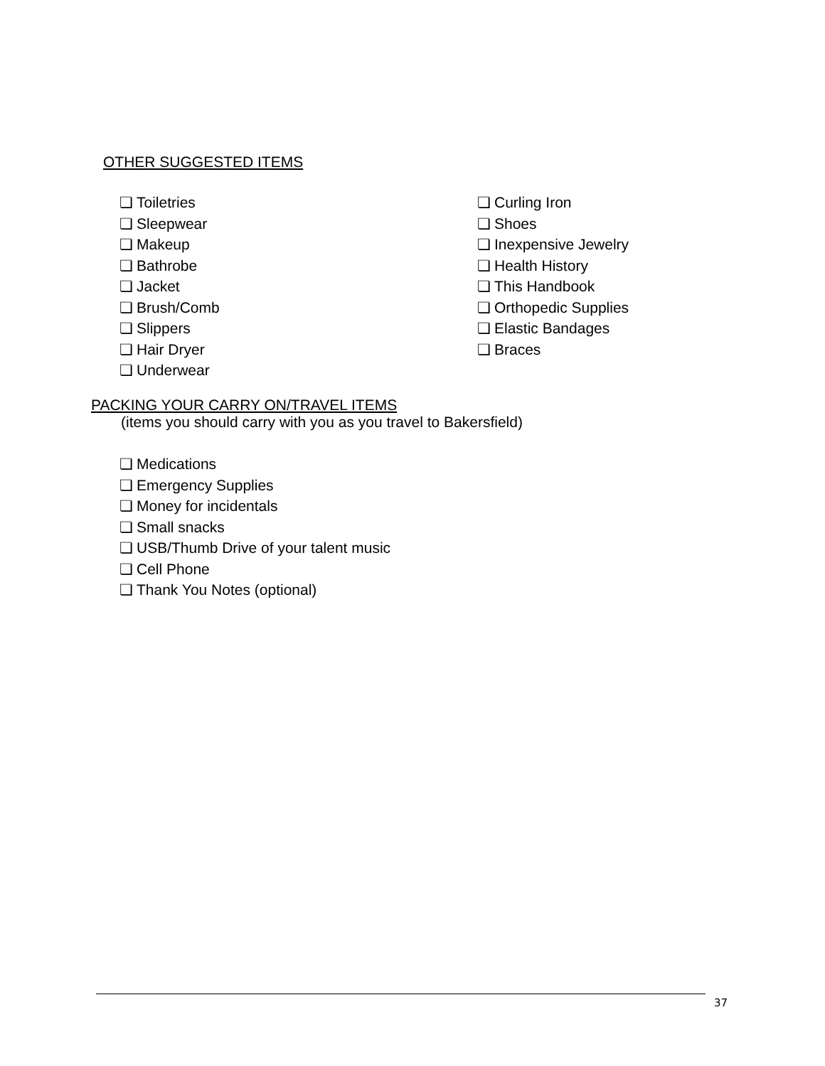OTHER SUGGESTED ITEMS
❏ Toiletries
❏ Sleepwear
❏ Makeup
❏ Bathrobe
❏ Jacket
❏ Brush/Comb
❏ Slippers
❏ Hair Dryer
❏ Underwear
❏ Curling Iron
❏ Shoes
❏ Inexpensive Jewelry
❏ Health History
❏ This Handbook
❏ Orthopedic Supplies
❏ Elastic Bandages
❏ Braces
PACKING YOUR CARRY ON/TRAVEL ITEMS
(items you should carry with you as you travel to Bakersfield)
❏ Medications
❏ Emergency Supplies
❏ Money for incidentals
❏ Small snacks
❏ USB/Thumb Drive of your talent music
❏ Cell Phone
❏ Thank You Notes (optional)
37